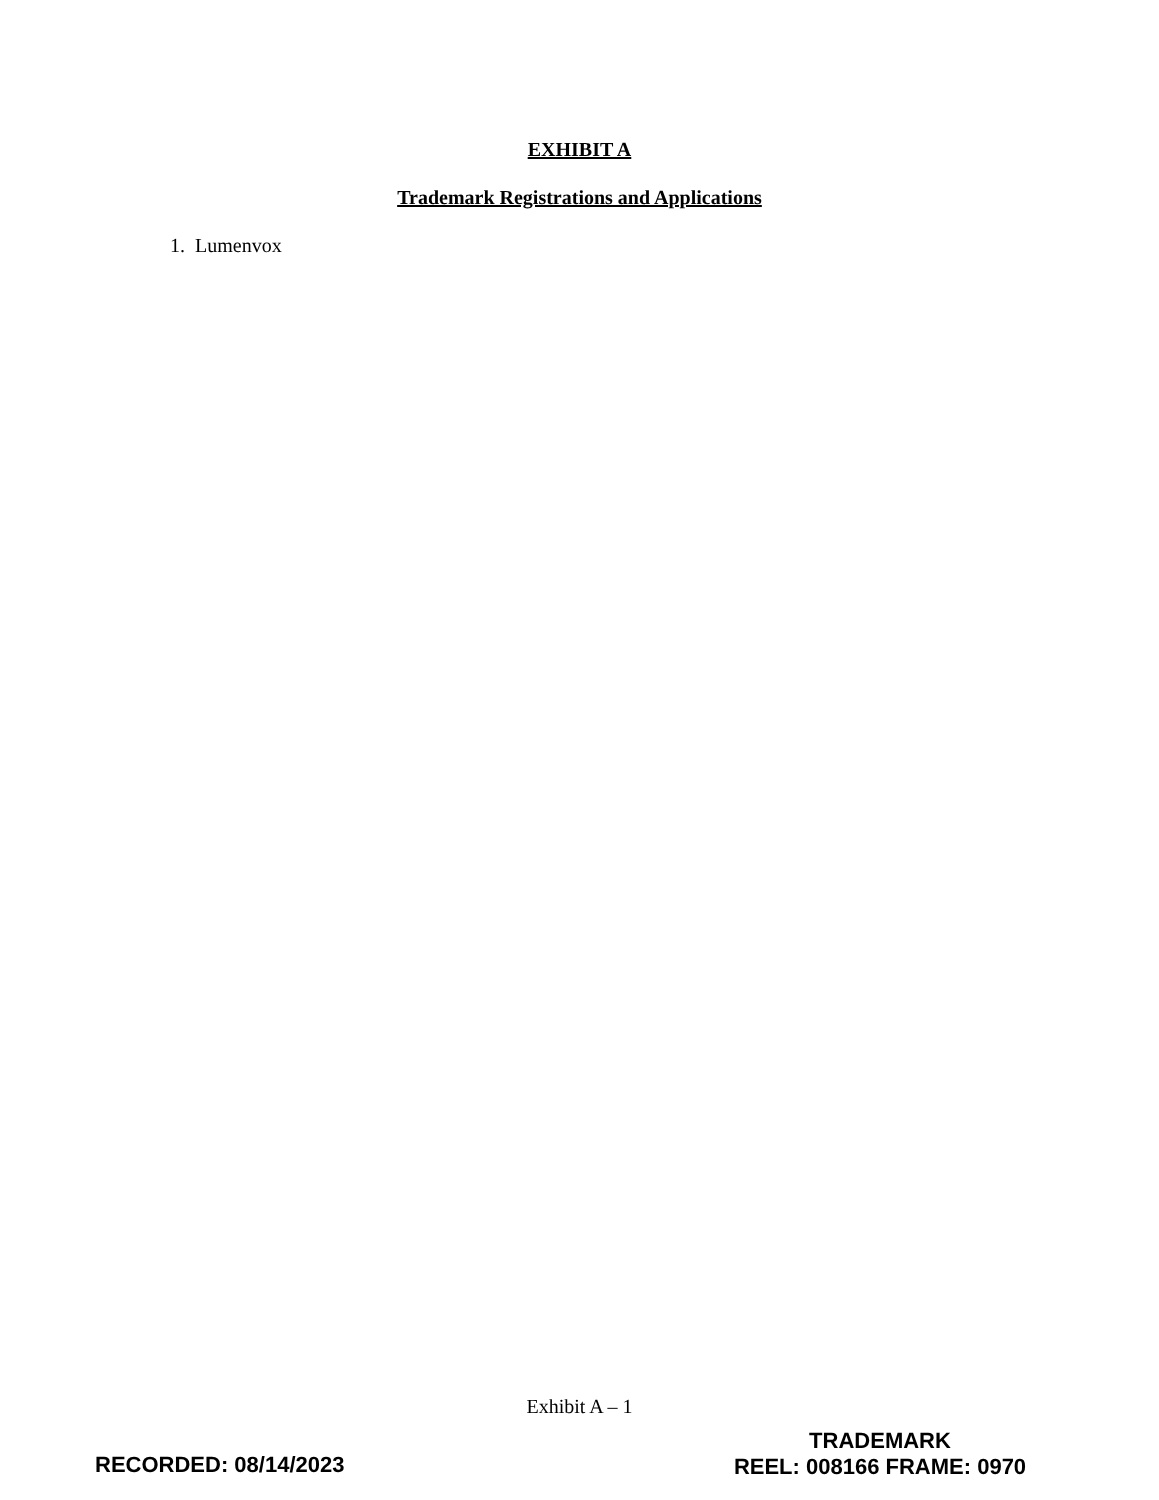EXHIBIT A
Trademark Registrations and Applications
1. Lumenvox
Exhibit A – 1
TRADEMARK
REEL: 008166 FRAME: 0970
RECORDED: 08/14/2023